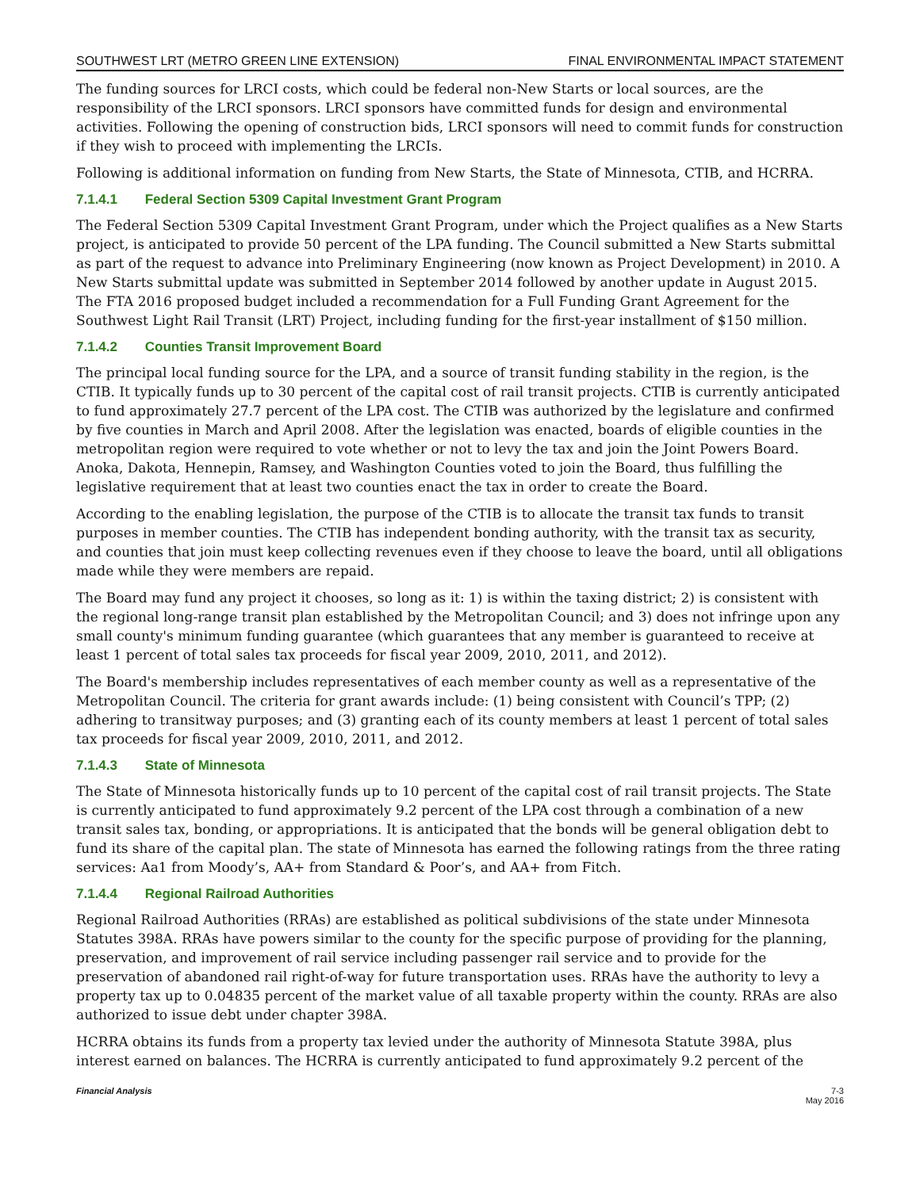SOUTHWEST LRT (METRO GREEN LINE EXTENSION) FINAL ENVIRONMENTAL IMPACT STATEMENT
The funding sources for LRCI costs, which could be federal non-New Starts or local sources, are the responsibility of the LRCI sponsors. LRCI sponsors have committed funds for design and environmental activities. Following the opening of construction bids, LRCI sponsors will need to commit funds for construction if they wish to proceed with implementing the LRCIs.
Following is additional information on funding from New Starts, the State of Minnesota, CTIB, and HCRRA.
7.1.4.1 Federal Section 5309 Capital Investment Grant Program
The Federal Section 5309 Capital Investment Grant Program, under which the Project qualifies as a New Starts project, is anticipated to provide 50 percent of the LPA funding. The Council submitted a New Starts submittal as part of the request to advance into Preliminary Engineering (now known as Project Development) in 2010. A New Starts submittal update was submitted in September 2014 followed by another update in August 2015. The FTA 2016 proposed budget included a recommendation for a Full Funding Grant Agreement for the Southwest Light Rail Transit (LRT) Project, including funding for the first-year installment of $150 million.
7.1.4.2 Counties Transit Improvement Board
The principal local funding source for the LPA, and a source of transit funding stability in the region, is the CTIB. It typically funds up to 30 percent of the capital cost of rail transit projects. CTIB is currently anticipated to fund approximately 27.7 percent of the LPA cost. The CTIB was authorized by the legislature and confirmed by five counties in March and April 2008. After the legislation was enacted, boards of eligible counties in the metropolitan region were required to vote whether or not to levy the tax and join the Joint Powers Board. Anoka, Dakota, Hennepin, Ramsey, and Washington Counties voted to join the Board, thus fulfilling the legislative requirement that at least two counties enact the tax in order to create the Board.
According to the enabling legislation, the purpose of the CTIB is to allocate the transit tax funds to transit purposes in member counties. The CTIB has independent bonding authority, with the transit tax as security, and counties that join must keep collecting revenues even if they choose to leave the board, until all obligations made while they were members are repaid.
The Board may fund any project it chooses, so long as it: 1) is within the taxing district; 2) is consistent with the regional long-range transit plan established by the Metropolitan Council; and 3) does not infringe upon any small county's minimum funding guarantee (which guarantees that any member is guaranteed to receive at least 1 percent of total sales tax proceeds for fiscal year 2009, 2010, 2011, and 2012).
The Board's membership includes representatives of each member county as well as a representative of the Metropolitan Council. The criteria for grant awards include: (1) being consistent with Council’s TPP; (2) adhering to transitway purposes; and (3) granting each of its county members at least 1 percent of total sales tax proceeds for fiscal year 2009, 2010, 2011, and 2012.
7.1.4.3 State of Minnesota
The State of Minnesota historically funds up to 10 percent of the capital cost of rail transit projects. The State is currently anticipated to fund approximately 9.2 percent of the LPA cost through a combination of a new transit sales tax, bonding, or appropriations. It is anticipated that the bonds will be general obligation debt to fund its share of the capital plan. The state of Minnesota has earned the following ratings from the three rating services: Aa1 from Moody’s, AA+ from Standard & Poor’s, and AA+ from Fitch.
7.1.4.4 Regional Railroad Authorities
Regional Railroad Authorities (RRAs) are established as political subdivisions of the state under Minnesota Statutes 398A. RRAs have powers similar to the county for the specific purpose of providing for the planning, preservation, and improvement of rail service including passenger rail service and to provide for the preservation of abandoned rail right-of-way for future transportation uses. RRAs have the authority to levy a property tax up to 0.04835 percent of the market value of all taxable property within the county. RRAs are also authorized to issue debt under chapter 398A.
HCRRA obtains its funds from a property tax levied under the authority of Minnesota Statute 398A, plus interest earned on balances. The HCRRA is currently anticipated to fund approximately 9.2 percent of the
Financial Analysis 7-3
May 2016